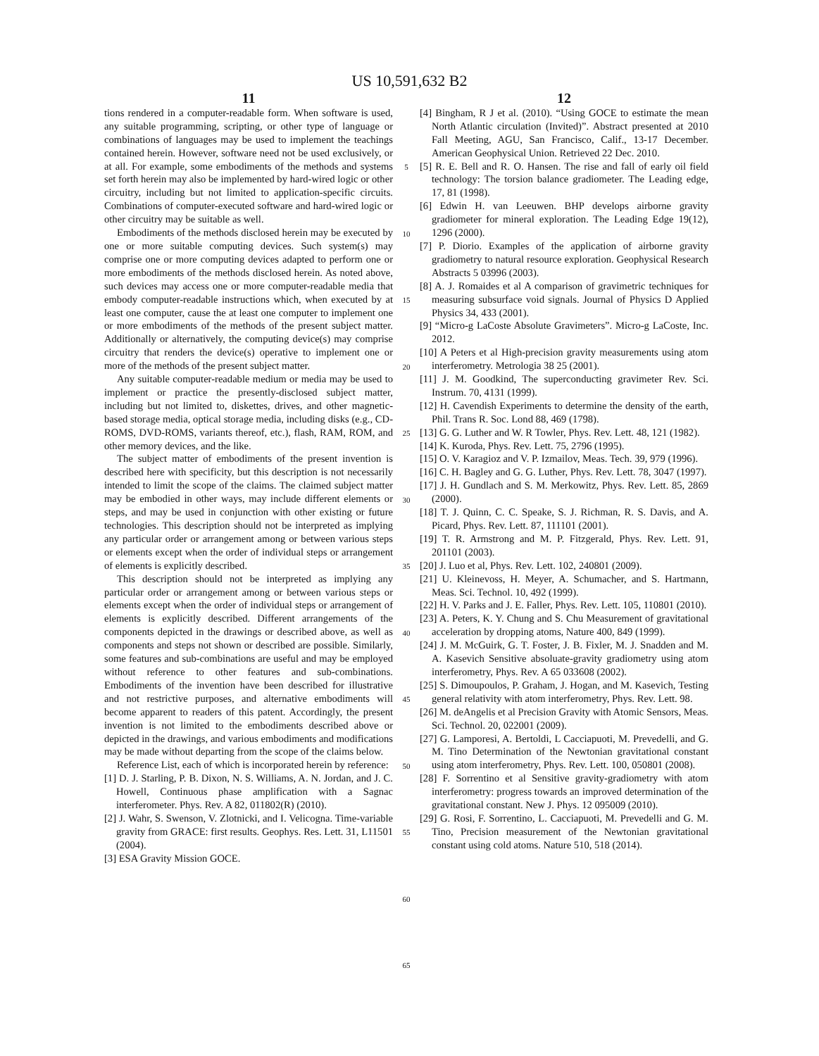US 10,591,632 B2
11
tions rendered in a computer-readable form. When software is used, any suitable programming, scripting, or other type of language or combinations of languages may be used to implement the teachings contained herein. However, software need not be used exclusively, or at all. For example, some embodiments of the methods and systems set forth herein may also be implemented by hard-wired logic or other circuitry, including but not limited to application-specific circuits. Combinations of computer-executed software and hard-wired logic or other circuitry may be suitable as well.
Embodiments of the methods disclosed herein may be executed by one or more suitable computing devices. Such system(s) may comprise one or more computing devices adapted to perform one or more embodiments of the methods disclosed herein. As noted above, such devices may access one or more computer-readable media that embody computer-readable instructions which, when executed by at least one computer, cause the at least one computer to implement one or more embodiments of the methods of the present subject matter. Additionally or alternatively, the computing device(s) may comprise circuitry that renders the device(s) operative to implement one or more of the methods of the present subject matter.
Any suitable computer-readable medium or media may be used to implement or practice the presently-disclosed subject matter, including but not limited to, diskettes, drives, and other magnetic-based storage media, optical storage media, including disks (e.g., CD-ROMS, DVD-ROMS, variants thereof, etc.), flash, RAM, ROM, and other memory devices, and the like.
The subject matter of embodiments of the present invention is described here with specificity, but this description is not necessarily intended to limit the scope of the claims. The claimed subject matter may be embodied in other ways, may include different elements or steps, and may be used in conjunction with other existing or future technologies. This description should not be interpreted as implying any particular order or arrangement among or between various steps or elements except when the order of individual steps or arrangement of elements is explicitly described.
This description should not be interpreted as implying any particular order or arrangement among or between various steps or elements except when the order of individual steps or arrangement of elements is explicitly described. Different arrangements of the components depicted in the drawings or described above, as well as components and steps not shown or described are possible. Similarly, some features and sub-combinations are useful and may be employed without reference to other features and sub-combinations. Embodiments of the invention have been described for illustrative and not restrictive purposes, and alternative embodiments will become apparent to readers of this patent. Accordingly, the present invention is not limited to the embodiments described above or depicted in the drawings, and various embodiments and modifications may be made without departing from the scope of the claims below.
Reference List, each of which is incorporated herein by reference:
[1] D. J. Starling, P. B. Dixon, N. S. Williams, A. N. Jordan, and J. C. Howell, Continuous phase amplification with a Sagnac interferometer. Phys. Rev. A 82, 011802(R) (2010).
[2] J. Wahr, S. Swenson, V. Zlotnicki, and I. Velicogna. Time-variable gravity from GRACE: first results. Geophys. Res. Lett. 31, L11501 (2004).
[3] ESA Gravity Mission GOCE.
5
10
15
20
25
30
35
40
45
50
55
60
65
12
[4] Bingham, R J et al. (2010). “Using GOCE to estimate the mean North Atlantic circulation (Invited)”. Abstract presented at 2010 Fall Meeting, AGU, San Francisco, Calif., 13-17 December. American Geophysical Union. Retrieved 22 Dec. 2010.
[5] R. E. Bell and R. O. Hansen. The rise and fall of early oil field technology: The torsion balance gradiometer. The Leading edge, 17, 81 (1998).
[6] Edwin H. van Leeuwen. BHP develops airborne gravity gradiometer for mineral exploration. The Leading Edge 19(12), 1296 (2000).
[7] P. Diorio. Examples of the application of airborne gravity gradiometry to natural resource exploration. Geophysical Research Abstracts 5 03996 (2003).
[8] A. J. Romaides et al A comparison of gravimetric techniques for measuring subsurface void signals. Journal of Physics D Applied Physics 34, 433 (2001).
[9] “Micro-g LaCoste Absolute Gravimeters”. Micro-g LaCoste, Inc. 2012.
[10] A Peters et al High-precision gravity measurements using atom interferometry. Metrologia 38 25 (2001).
[11] J. M. Goodkind, The superconducting gravimeter Rev. Sci. Instrum. 70, 4131 (1999).
[12] H. Cavendish Experiments to determine the density of the earth, Phil. Trans R. Soc. Lond 88, 469 (1798).
[13] G. G. Luther and W. R Towler, Phys. Rev. Lett. 48, 121 (1982).
[14] K. Kuroda, Phys. Rev. Lett. 75, 2796 (1995).
[15] O. V. Karagioz and V. P. Izmailov, Meas. Tech. 39, 979 (1996).
[16] C. H. Bagley and G. G. Luther, Phys. Rev. Lett. 78, 3047 (1997).
[17] J. H. Gundlach and S. M. Merkowitz, Phys. Rev. Lett. 85, 2869 (2000).
[18] T. J. Quinn, C. C. Speake, S. J. Richman, R. S. Davis, and A. Picard, Phys. Rev. Lett. 87, 111101 (2001).
[19] T. R. Armstrong and M. P. Fitzgerald, Phys. Rev. Lett. 91, 201101 (2003).
[20] J. Luo et al, Phys. Rev. Lett. 102, 240801 (2009).
[21] U. Kleinevoss, H. Meyer, A. Schumacher, and S. Hartmann, Meas. Sci. Technol. 10, 492 (1999).
[22] H. V. Parks and J. E. Faller, Phys. Rev. Lett. 105, 110801 (2010).
[23] A. Peters, K. Y. Chung and S. Chu Measurement of gravitational acceleration by dropping atoms, Nature 400, 849 (1999).
[24] J. M. McGuirk, G. T. Foster, J. B. Fixler, M. J. Snadden and M. A. Kasevich Sensitive absoluate-gravity gradiometry using atom interferometry, Phys. Rev. A 65 033608 (2002).
[25] S. Dimoupoulos, P. Graham, J. Hogan, and M. Kasevich, Testing general relativity with atom interferometry, Phys. Rev. Lett. 98.
[26] M. deAngelis et al Precision Gravity with Atomic Sensors, Meas. Sci. Technol. 20, 022001 (2009).
[27] G. Lamporesi, A. Bertoldi, L Cacciapuoti, M. Prevedelli, and G. M. Tino Determination of the Newtonian gravitational constant using atom interferometry, Phys. Rev. Lett. 100, 050801 (2008).
[28] F. Sorrentino et al Sensitive gravity-gradiometry with atom interferometry: progress towards an improved determination of the gravitational constant. New J. Phys. 12 095009 (2010).
[29] G. Rosi, F. Sorrentino, L. Cacciapuoti, M. Prevedelli and G. M. Tino, Precision measurement of the Newtonian gravitational constant using cold atoms. Nature 510, 518 (2014).